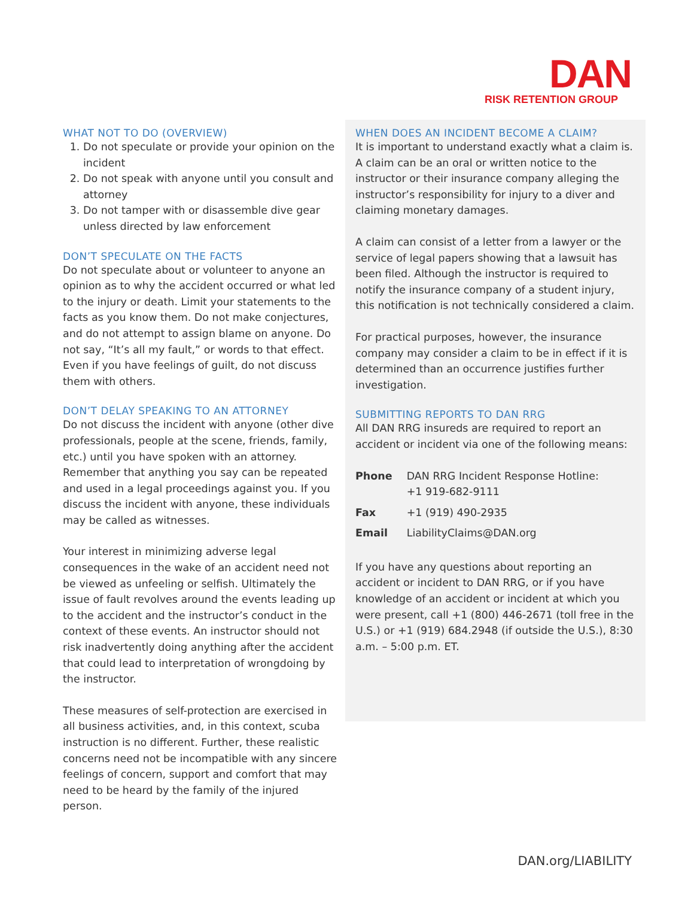DAN
RISK RETENTION GROUP
WHAT NOT TO DO (OVERVIEW)
1. Do not speculate or provide your opinion on the incident
2. Do not speak with anyone until you consult and attorney
3. Do not tamper with or disassemble dive gear unless directed by law enforcement
DON’T SPECULATE ON THE FACTS
Do not speculate about or volunteer to anyone an opinion as to why the accident occurred or what led to the injury or death. Limit your statements to the facts as you know them. Do not make conjectures, and do not attempt to assign blame on anyone. Do not say, “It’s all my fault,” or words to that effect. Even if you have feelings of guilt, do not discuss them with others.
DON’T DELAY SPEAKING TO AN ATTORNEY
Do not discuss the incident with anyone (other dive professionals, people at the scene, friends, family, etc.) until you have spoken with an attorney. Remember that anything you say can be repeated and used in a legal proceedings against you. If you discuss the incident with anyone, these individuals may be called as witnesses.
Your interest in minimizing adverse legal consequences in the wake of an accident need not be viewed as unfeeling or selfish. Ultimately the issue of fault revolves around the events leading up to the accident and the instructor’s conduct in the context of these events. An instructor should not risk inadvertently doing anything after the accident that could lead to interpretation of wrongdoing by the instructor.
These measures of self-protection are exercised in all business activities, and, in this context, scuba instruction is no different. Further, these realistic concerns need not be incompatible with any sincere feelings of concern, support and comfort that may need to be heard by the family of the injured person.
WHEN DOES AN INCIDENT BECOME A CLAIM?
It is important to understand exactly what a claim is. A claim can be an oral or written notice to the instructor or their insurance company alleging the instructor’s responsibility for injury to a diver and claiming monetary damages.
A claim can consist of a letter from a lawyer or the service of legal papers showing that a lawsuit has been filed. Although the instructor is required to notify the insurance company of a student injury, this notification is not technically considered a claim.
For practical purposes, however, the insurance company may consider a claim to be in effect if it is determined than an occurrence justifies further investigation.
SUBMITTING REPORTS TO DAN RRG
All DAN RRG insureds are required to report an accident or incident via one of the following means:
| Phone | DAN RRG Incident Response Hotline: +1 919-682-9111 |
| Fax | +1 (919) 490-2935 |
| Email | LiabilityClaims@DAN.org |
If you have any questions about reporting an accident or incident to DAN RRG, or if you have knowledge of an accident or incident at which you were present, call +1 (800) 446-2671 (toll free in the U.S.) or +1 (919) 684.2948 (if outside the U.S.), 8:30 a.m. – 5:00 p.m. ET.
DAN.org/LIABILITY